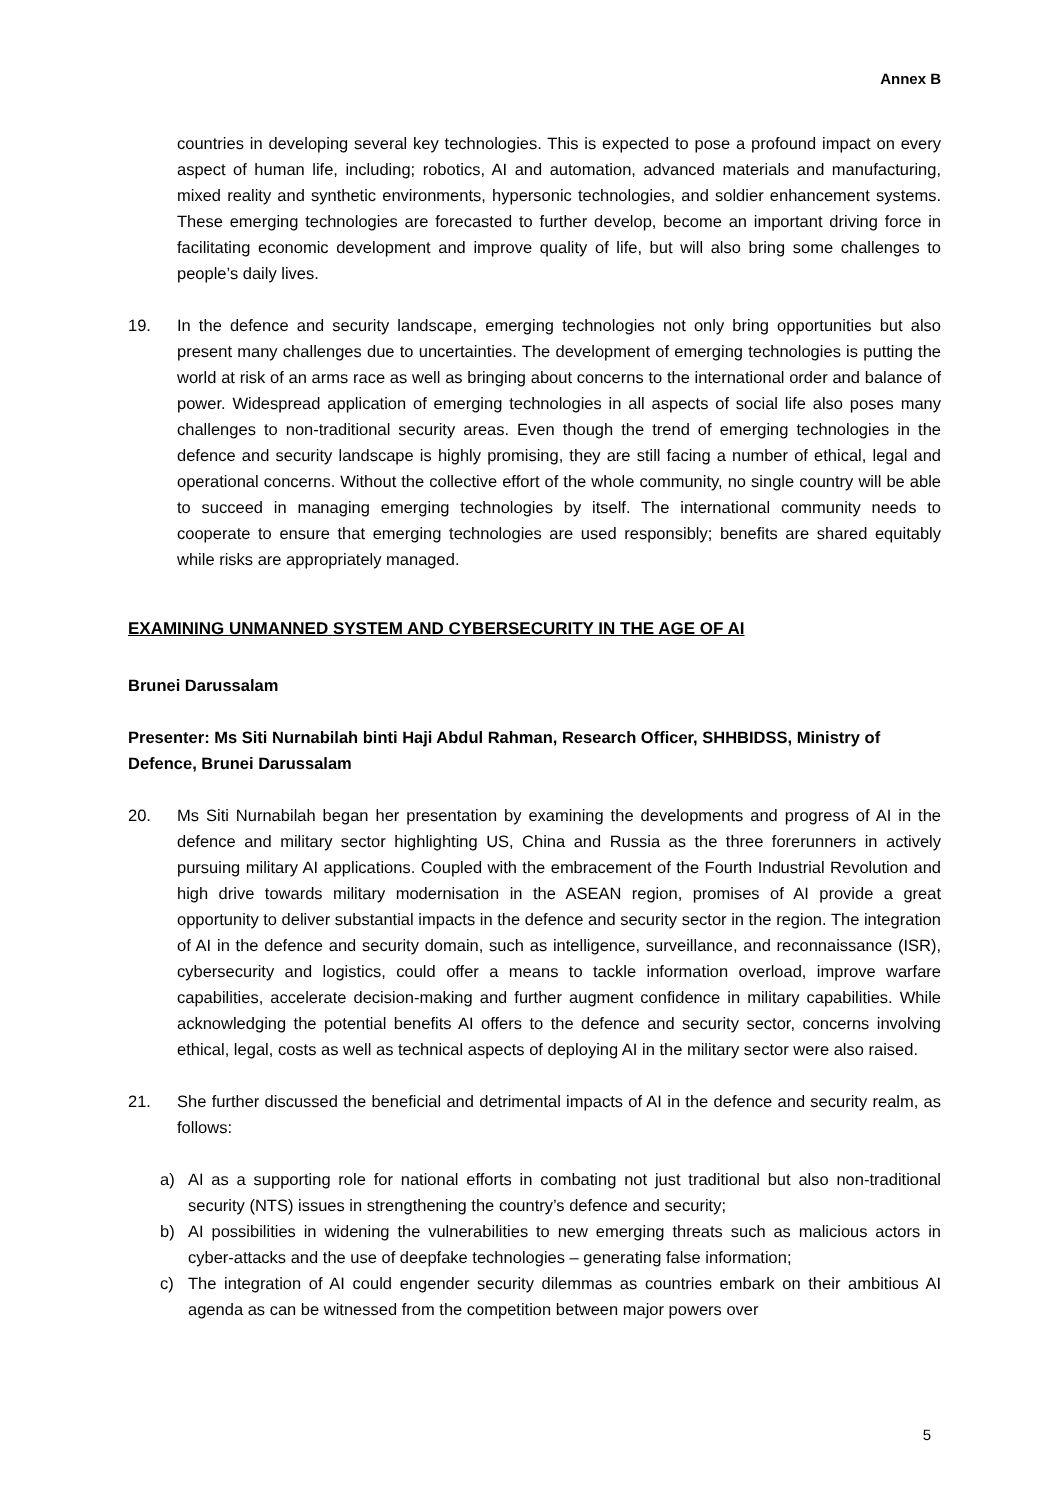Annex B
countries in developing several key technologies. This is expected to pose a profound impact on every aspect of human life, including; robotics, AI and automation, advanced materials and manufacturing, mixed reality and synthetic environments, hypersonic technologies, and soldier enhancement systems. These emerging technologies are forecasted to further develop, become an important driving force in facilitating economic development and improve quality of life, but will also bring some challenges to people’s daily lives.
19. In the defence and security landscape, emerging technologies not only bring opportunities but also present many challenges due to uncertainties. The development of emerging technologies is putting the world at risk of an arms race as well as bringing about concerns to the international order and balance of power. Widespread application of emerging technologies in all aspects of social life also poses many challenges to non-traditional security areas. Even though the trend of emerging technologies in the defence and security landscape is highly promising, they are still facing a number of ethical, legal and operational concerns. Without the collective effort of the whole community, no single country will be able to succeed in managing emerging technologies by itself. The international community needs to cooperate to ensure that emerging technologies are used responsibly; benefits are shared equitably while risks are appropriately managed.
EXAMINING UNMANNED SYSTEM AND CYBERSECURITY IN THE AGE OF AI
Brunei Darussalam
Presenter: Ms Siti Nurnabilah binti Haji Abdul Rahman, Research Officer, SHHBIDSS, Ministry of Defence, Brunei Darussalam
20. Ms Siti Nurnabilah began her presentation by examining the developments and progress of AI in the defence and military sector highlighting US, China and Russia as the three forerunners in actively pursuing military AI applications. Coupled with the embracement of the Fourth Industrial Revolution and high drive towards military modernisation in the ASEAN region, promises of AI provide a great opportunity to deliver substantial impacts in the defence and security sector in the region. The integration of AI in the defence and security domain, such as intelligence, surveillance, and reconnaissance (ISR), cybersecurity and logistics, could offer a means to tackle information overload, improve warfare capabilities, accelerate decision-making and further augment confidence in military capabilities. While acknowledging the potential benefits AI offers to the defence and security sector, concerns involving ethical, legal, costs as well as technical aspects of deploying AI in the military sector were also raised.
21. She further discussed the beneficial and detrimental impacts of AI in the defence and security realm, as follows:
a) AI as a supporting role for national efforts in combating not just traditional but also non-traditional security (NTS) issues in strengthening the country’s defence and security;
b) AI possibilities in widening the vulnerabilities to new emerging threats such as malicious actors in cyber-attacks and the use of deepfake technologies – generating false information;
c) The integration of AI could engender security dilemmas as countries embark on their ambitious AI agenda as can be witnessed from the competition between major powers over
5